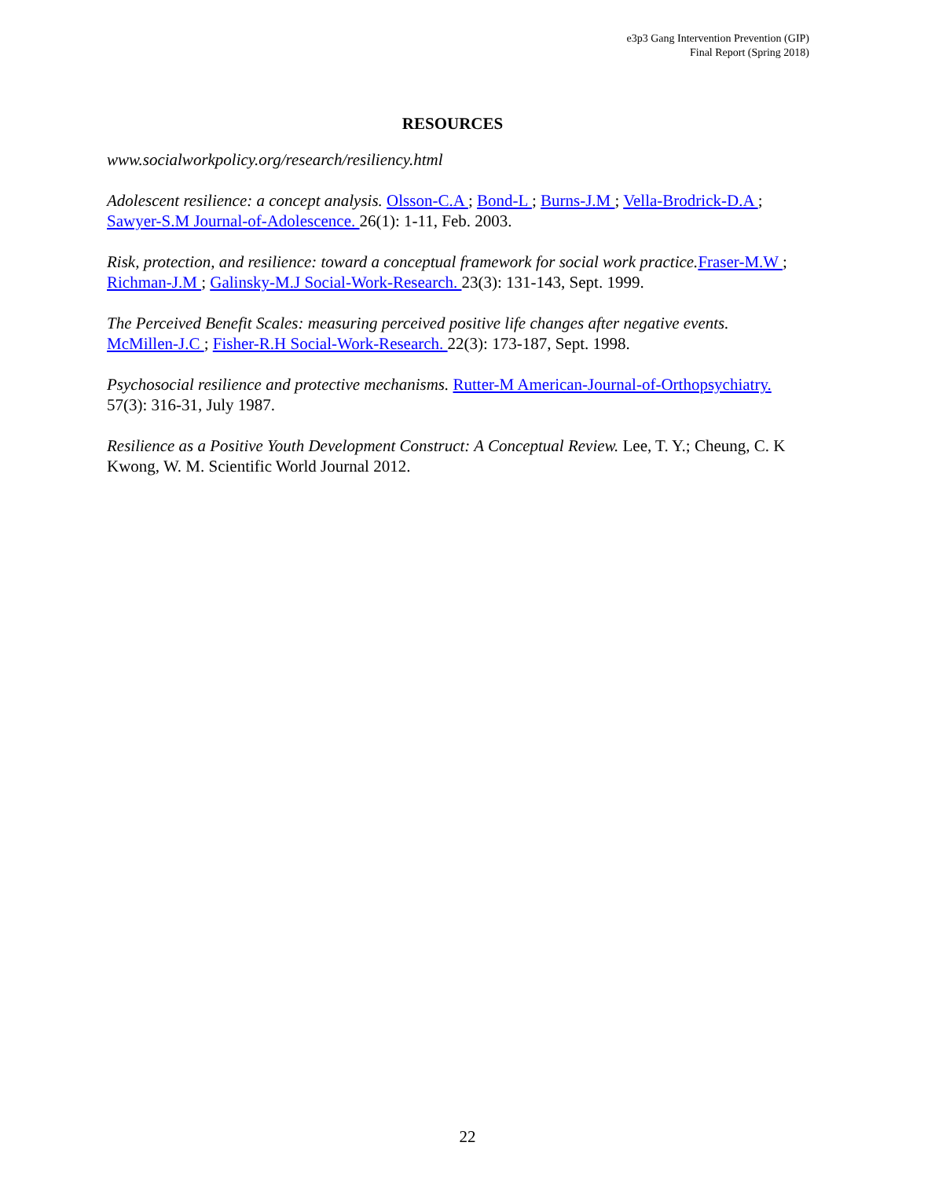e3p3 Gang Intervention Prevention (GIP)
Final Report (Spring 2018)
RESOURCES
www.socialworkpolicy.org/research/resiliency.html
Adolescent resilience: a concept analysis. Olsson-C.A ; Bond-L ; Burns-J.M ; Vella-Brodrick-D.A ; Sawyer-S.M Journal-of-Adolescence. 26(1): 1-11, Feb. 2003.
Risk, protection, and resilience: toward a conceptual framework for social work practice. Fraser-M.W ; Richman-J.M ; Galinsky-M.J Social-Work-Research. 23(3): 131-143, Sept. 1999.
The Perceived Benefit Scales: measuring perceived positive life changes after negative events. McMillen-J.C ; Fisher-R.H Social-Work-Research. 22(3): 173-187, Sept. 1998.
Psychosocial resilience and protective mechanisms. Rutter-M American-Journal-of-Orthopsychiatry. 57(3): 316-31, July 1987.
Resilience as a Positive Youth Development Construct: A Conceptual Review. Lee, T. Y.; Cheung, C. K Kwong, W. M. Scientific World Journal 2012.
22